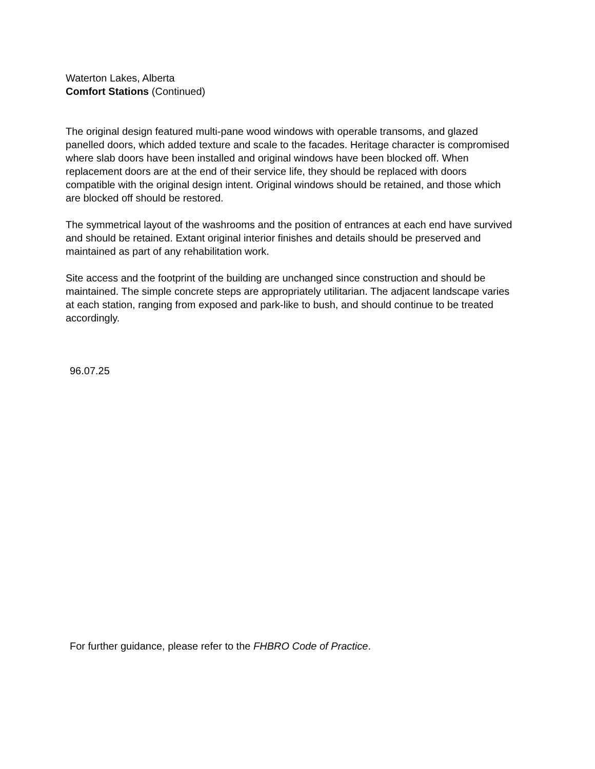Waterton Lakes, Alberta
Comfort Stations (Continued)
The original design featured multi-pane wood windows with operable transoms, and glazed panelled doors, which added texture and scale to the facades. Heritage character is compromised where slab doors have been installed and original windows have been blocked off. When replacement doors are at the end of their service life, they should be replaced with doors compatible with the original design intent. Original windows should be retained, and those which are blocked off should be restored.
The symmetrical layout of the washrooms and the position of entrances at each end have survived and should be retained. Extant original interior finishes and details should be preserved and maintained as part of any rehabilitation work.
Site access and the footprint of the building are unchanged since construction and should be maintained. The simple concrete steps are appropriately utilitarian. The adjacent landscape varies at each station, ranging from exposed and park-like to bush, and should continue to be treated accordingly.
96.07.25
For further guidance, please refer to the FHBRO Code of Practice.